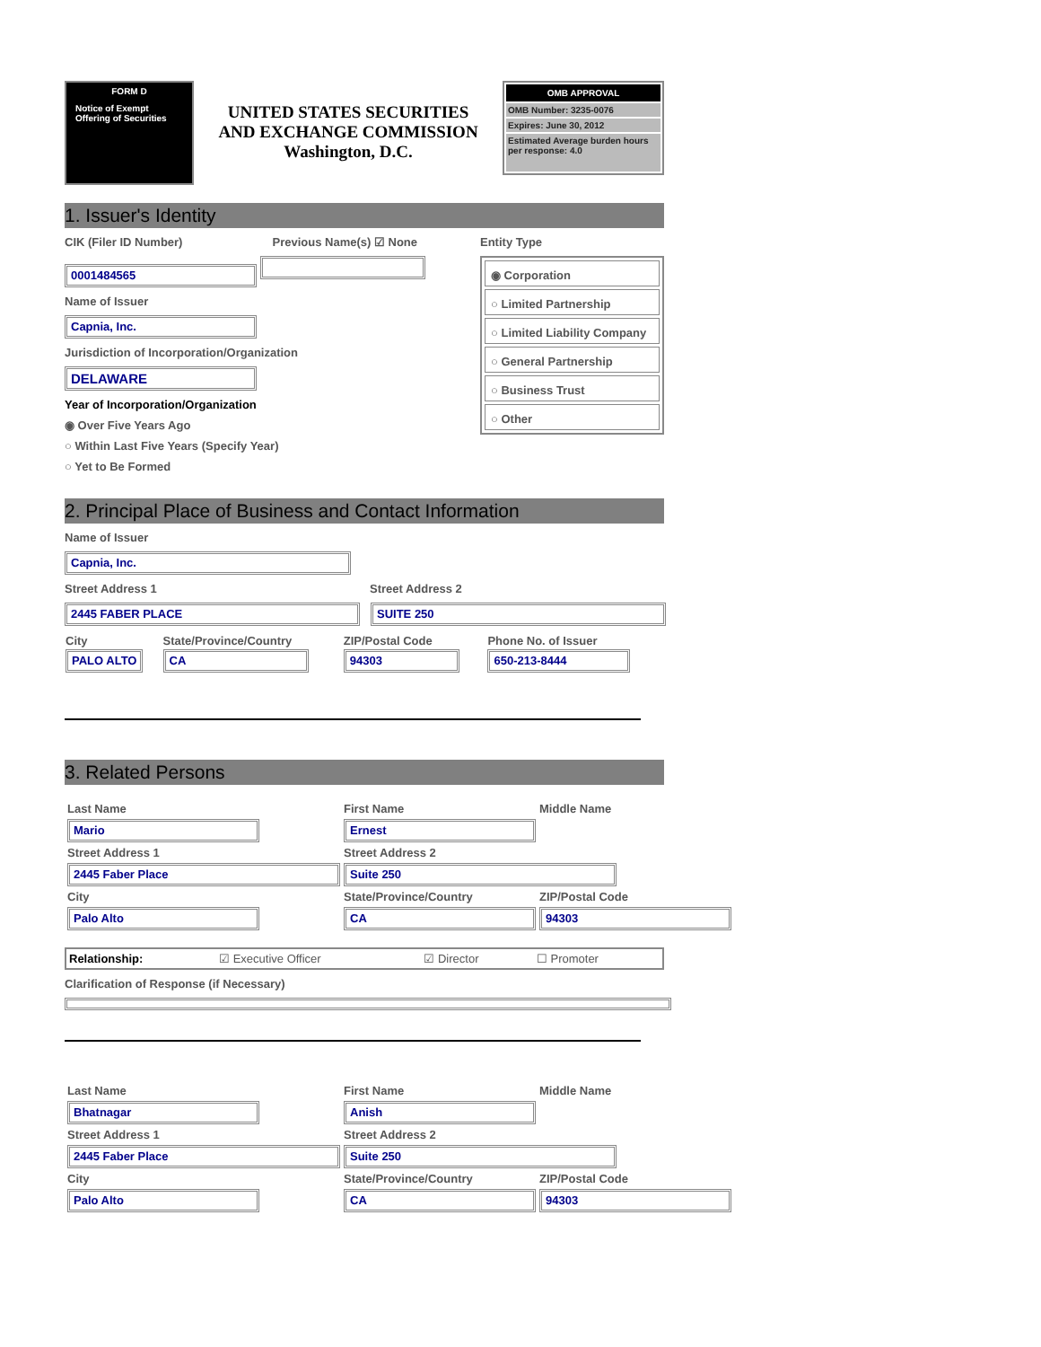FORM D
Notice of Exempt Offering of Securities
UNITED STATES SECURITIES
AND EXCHANGE COMMISSION
Washington, D.C.
OMB APPROVAL
OMB Number: 3235-0076
Expires: June 30, 2012
Estimated Average burden hours per response: 4.0
1. Issuer's Identity
CIK (Filer ID Number) Previous Name(s) ☑ None
0001484565
Name of Issuer
Capnia, Inc.
Jurisdiction of Incorporation/Organization
DELAWARE
Year of Incorporation/Organization
◉ Over Five Years Ago
○ Within Last Five Years (Specify Year)
○ Yet to Be Formed
Entity Type
◉ Corporation
○ Limited Partnership
○ Limited Liability Company
○ General Partnership
○ Business Trust
○ Other
2. Principal Place of Business and Contact Information
Name of Issuer
Capnia, Inc.
Street Address 1 Street Address 2
2445 FABER PLACE SUITE 250
| City | State/Province/Country | ZIP/Postal Code | Phone No. of Issuer |
| --- | --- | --- | --- |
| PALO ALTO | CA | 94303 | 650-213-8444 |
3. Related Persons
| Last Name | First Name | Middle Name |
| --- | --- | --- |
| Mario | Ernest | |
| Street Address 1 | Street Address 2 | |
| 2445 Faber Place | Suite 250 | |
| City | State/Province/Country | ZIP/Postal Code |
| Palo Alto | CA | 94303 |
| Relationship: | ☑ Executive Officer | ☑ Director | ☐ Promoter |
Clarification of Response (if Necessary)
| Last Name | First Name | Middle Name |
| --- | --- | --- |
| Bhatnagar | Anish | |
| Street Address 1 | Street Address 2 | |
| 2445 Faber Place | Suite 250 | |
| City | State/Province/Country | ZIP/Postal Code |
| Palo Alto | CA | 94303 |